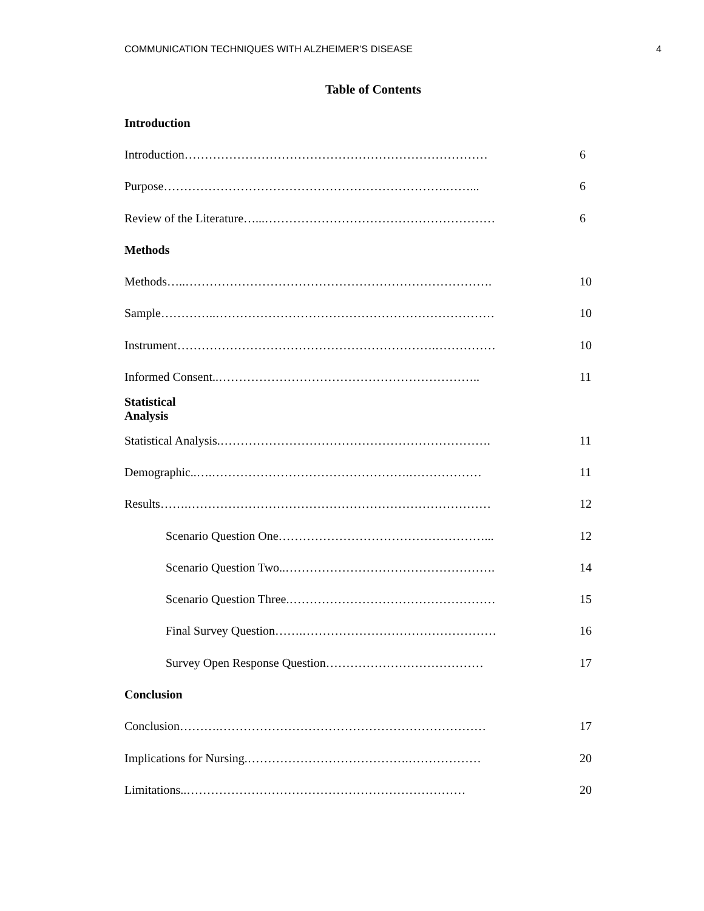COMMUNICATION TECHNIQUES WITH ALZHEIMER’S DISEASE 4
Table of Contents
Introduction
Introduction………………………………………………………………… 6
Purpose…………………………………………………………….……... 6
Review of the Literature…...………………………………………………… 6
Methods
Methods…..…………………………………………………………………. 10
Sample…………..…………………………………………………………… 10
Instrument……………………………………………………….…………… 10
Informed Consent..……………………………………………………….. 11
Statistical Analysis
Statistical Analysis.…………………………………………………………. 11
Demographic..….………………………………………….……………… 11
Results…….………………………………………………………………… 12
Scenario Question One……………………………………………... 12
Scenario Question Two..……………………………………………. 14
Scenario Question Three.…………………………………………… 15
Final Survey Question…….………………………………………… 16
Survey Open Response Question………………………………… 17
Conclusion
Conclusion……….………………………………………………………… 17
Implications for Nursing.………………………………….……………… 20
Limitations..…………………………………………………………… 20